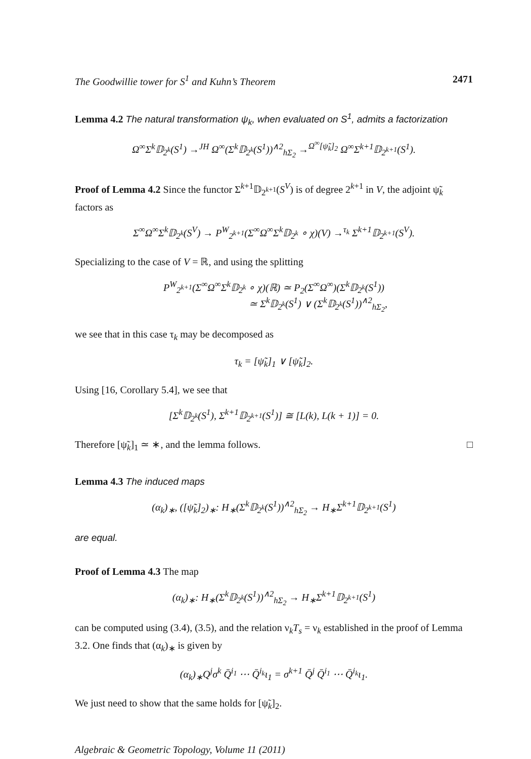The Goodwillie tower for S<sup>1</sup> and Kuhn’s Theorem 2471
Lemma 4.2 The natural transformation ψ<sub>k</sub>, when evaluated on S<sup>1</sup>, admits a factorization
Ω<sup>∞</sup>Σ<sup>k</sup>𝔻<sub>2<sup>k</sup></sub>(S<sup>1</sup>) →<sup>JH</sup> Ω<sup>∞</sup>(Σ<sup>k</sup>𝔻<sub>2<sup>k</sup></sub>(S<sup>1</sup>))<sup>∧2</sup><sub>hΣ<sub>2</sub></sub> →<sup>Ω<sup>∞</sup>[ψ̃<sub>k</sub>]<sub>2</sub></sup> Ω<sup>∞</sup>Σ<sup>k+1</sup>𝔻<sub>2<sup>k+1</sup></sub>(S<sup>1</sup>).
Proof of Lemma 4.2 Since the functor Σ<sup>k+1</sup>𝔻<sub>2<sup>k+1</sup></sub>(S<sup>V</sup>) is of degree 2<sup>k+1</sup> in V, the adjoint ψ̃<sub>k</sub> factors as
Σ<sup>∞</sup>Ω<sup>∞</sup>Σ<sup>k</sup>𝔻<sub>2<sup>k</sup></sub>(S<sup>V</sup>) → P<sup>W</sup><sub>2<sup>k+1</sup></sub>(Σ<sup>∞</sup>Ω<sup>∞</sup>Σ<sup>k</sup>𝔻<sub>2<sup>k</sup></sub> ∘ χ)(V) →<sup>τ<sub>k</sub></sup> Σ<sup>k+1</sup>𝔻<sub>2<sup>k+1</sup></sub>(S<sup>V</sup>).
Specializing to the case of V = ℝ, and using the splitting
P<sup>W</sup><sub>2<sup>k+1</sup></sub>(Σ<sup>∞</sup>Ω<sup>∞</sup>Σ<sup>k</sup>𝔻<sub>2<sup>k</sup></sub> ∘ χ)(ℝ) ≃ P<sub>2</sub>(Σ<sup>∞</sup>Ω<sup>∞</sup>)(Σ<sup>k</sup>𝔻<sub>2<sup>k</sup></sub>(S<sup>1</sup>))
≃ Σ<sup>k</sup>𝔻<sub>2<sup>k</sup></sub>(S<sup>1</sup>) ∨ (Σ<sup>k</sup>𝔻<sub>2<sup>k</sup></sub>(S<sup>1</sup>))<sup>∧2</sup><sub>hΣ<sub>2</sub></sub>,
we see that in this case τ<sub>k</sub> may be decomposed as
τ<sub>k</sub> = [ψ̃<sub>k</sub>]<sub>1</sub> ∨ [ψ̃<sub>k</sub>]<sub>2</sub>.
Using [16, Corollary 5.4], we see that
[Σ<sup>k</sup>𝔻<sub>2<sup>k</sup></sub>(S<sup>1</sup>), Σ<sup>k+1</sup>𝔻<sub>2<sup>k+1</sup></sub>(S<sup>1</sup>)] ≅ [L(k), L(k + 1)] = 0.
Therefore [ψ̃<sub>k</sub>]<sub>1</sub> ≃ ∗, and the lemma follows. □
Lemma 4.3 The induced maps
(α<sub>k</sub>)<sub>∗</sub>, ([ψ̃<sub>k</sub>]<sub>2</sub>)<sub>∗</sub>: H<sub>∗</sub>(Σ<sup>k</sup>𝔻<sub>2<sup>k</sup></sub>(S<sup>1</sup>))<sup>∧2</sup><sub>hΣ<sub>2</sub></sub> → H<sub>∗</sub>Σ<sup>k+1</sup>𝔻<sub>2<sup>k+1</sup></sub>(S<sup>1</sup>)
are equal.
Proof of Lemma 4.3 The map
(α<sub>k</sub>)<sub>∗</sub>: H<sub>∗</sub>(Σ<sup>k</sup>𝔻<sub>2<sup>k</sup></sub>(S<sup>1</sup>))<sup>∧2</sup><sub>hΣ<sub>2</sub></sub> → H<sub>∗</sub>Σ<sup>k+1</sup>𝔻<sub>2<sup>k+1</sup></sub>(S<sup>1</sup>)
can be computed using (3.4), (3.5), and the relation ν<sub>k</sub>T<sub>s</sub> = ν<sub>k</sub> established in the proof of Lemma 3.2. One finds that (α<sub>k</sub>)<sub>∗</sub> is given by
(α<sub>k</sub>)<sub>∗</sub>Q<sup>j</sup>σ<sup>k</sup> Q̄<sup>i<sub>1</sub></sup> ⋯ Q̄<sup>i<sub>k</sub></sup>ι<sub>1</sub> = σ<sup>k+1</sup> Q̄<sup>j</sup> Q̄<sup>i<sub>1</sub></sup> ⋯ Q̄<sup>i<sub>k</sub></sup>ι<sub>1</sub>.
We just need to show that the same holds for [ψ̃<sub>k</sub>]<sub>2</sub>.
Algebraic & Geometric Topology, Volume 11 (2011)